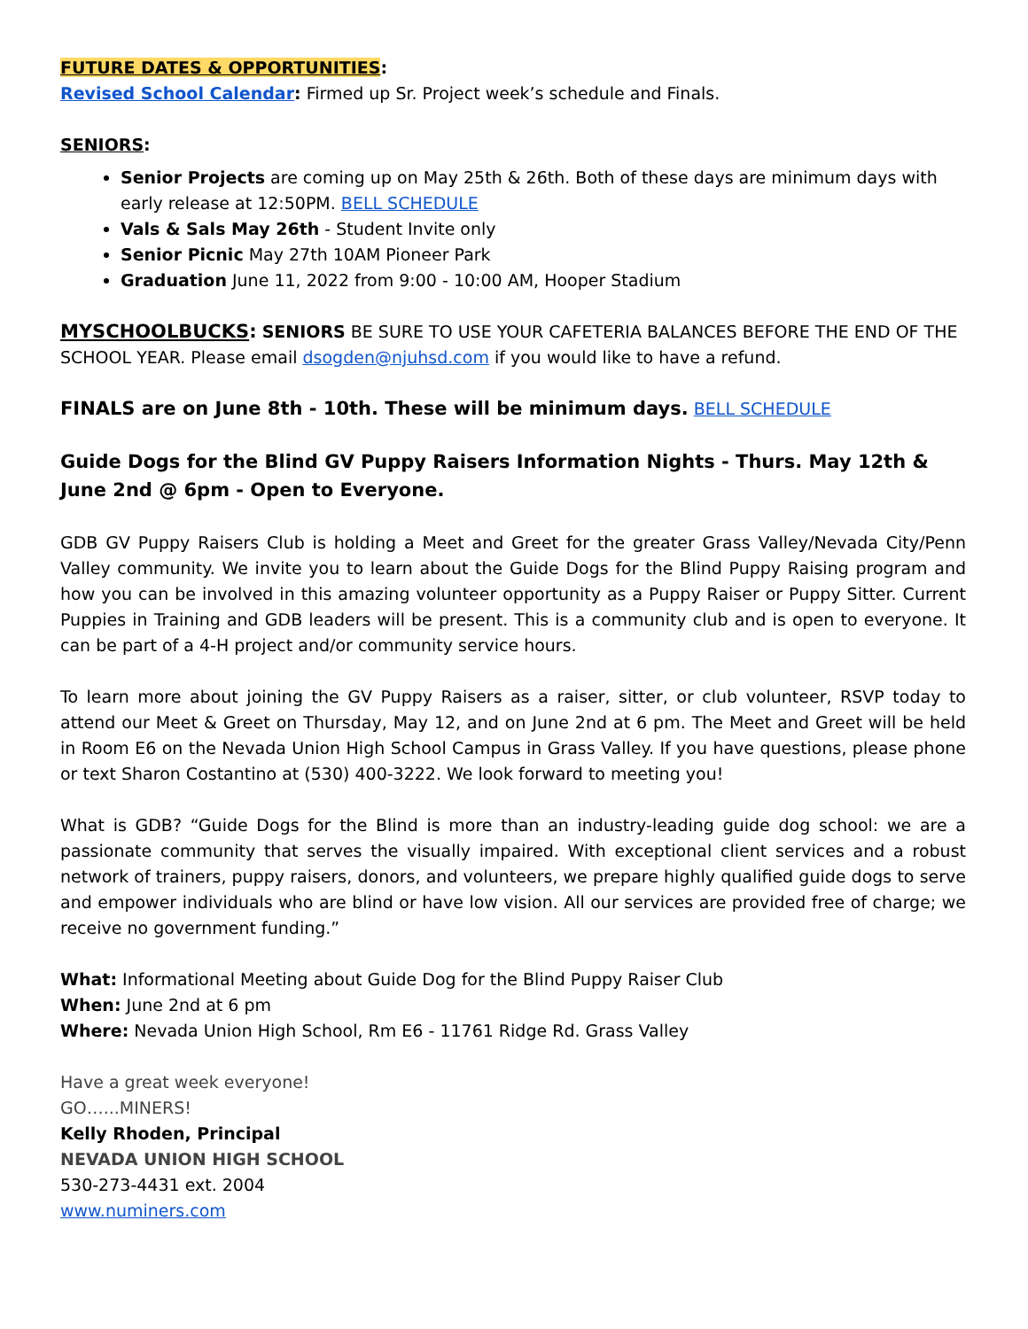FUTURE DATES & OPPORTUNITIES:
Revised School Calendar: Firmed up Sr. Project week’s schedule and Finals.
SENIORS:
Senior Projects are coming up on May 25th & 26th. Both of these days are minimum days with early release at 12:50PM. BELL SCHEDULE
Vals & Sals May 26th - Student Invite only
Senior Picnic May 27th 10AM Pioneer Park
Graduation June 11, 2022 from 9:00 - 10:00 AM, Hooper Stadium
MYSCHOOLBUCKS: SENIORS BE SURE TO USE YOUR CAFETERIA BALANCES BEFORE THE END OF THE SCHOOL YEAR. Please email dsogden@njuhsd.com if you would like to have a refund.
FINALS are on June 8th - 10th. These will be minimum days. BELL SCHEDULE
Guide Dogs for the Blind GV Puppy Raisers Information Nights - Thurs. May 12th & June 2nd @ 6pm - Open to Everyone.
GDB GV Puppy Raisers Club is holding a Meet and Greet for the greater Grass Valley/Nevada City/Penn Valley community. We invite you to learn about the Guide Dogs for the Blind Puppy Raising program and how you can be involved in this amazing volunteer opportunity as a Puppy Raiser or Puppy Sitter. Current Puppies in Training and GDB leaders will be present. This is a community club and is open to everyone. It can be part of a 4-H project and/or community service hours.
To learn more about joining the GV Puppy Raisers as a raiser, sitter, or club volunteer, RSVP today to attend our Meet & Greet on Thursday, May 12, and on June 2nd at 6 pm. The Meet and Greet will be held in Room E6 on the Nevada Union High School Campus in Grass Valley. If you have questions, please phone or text Sharon Costantino at (530) 400-3222. We look forward to meeting you!
What is GDB? “Guide Dogs for the Blind is more than an industry-leading guide dog school: we are a passionate community that serves the visually impaired. With exceptional client services and a robust network of trainers, puppy raisers, donors, and volunteers, we prepare highly qualified guide dogs to serve and empower individuals who are blind or have low vision. All our services are provided free of charge; we receive no government funding.”
What: Informational Meeting about Guide Dog for the Blind Puppy Raiser Club
When: June 2nd at 6 pm
Where: Nevada Union High School, Rm E6 - 11761 Ridge Rd. Grass Valley
Have a great week everyone!
GO…...MINERS!
Kelly Rhoden, Principal
NEVADA UNION HIGH SCHOOL
530-273-4431 ext. 2004
www.numiners.com